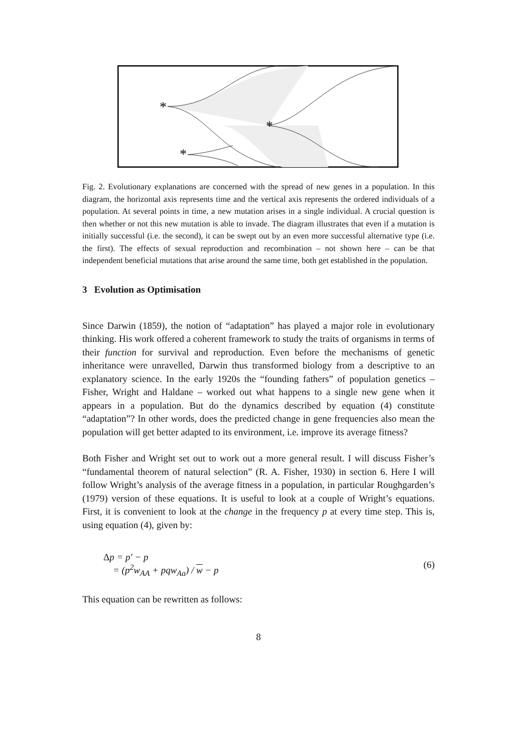*
*
*
Fig. 2. Evolutionary explanations are concerned with the spread of new genes in a population. In this diagram, the horizontal axis represents time and the vertical axis represents the ordered individuals of a population. At several points in time, a new mutation arises in a single individual. A crucial question is then whether or not this new mutation is able to invade. The diagram illustrates that even if a mutation is initially successful (i.e. the second), it can be swept out by an even more successful alternative type (i.e. the first). The effects of sexual reproduction and recombination – not shown here – can be that independent beneficial mutations that arise around the same time, both get established in the population.
3 Evolution as Optimisation
Since Darwin (1859), the notion of “adaptation” has played a major role in evolutionary thinking. His work offered a coherent framework to study the traits of organisms in terms of their function for survival and reproduction. Even before the mechanisms of genetic inheritance were unravelled, Darwin thus transformed biology from a descriptive to an explanatory science. In the early 1920s the “founding fathers” of population genetics – Fisher, Wright and Haldane – worked out what happens to a single new gene when it appears in a population. But do the dynamics described by equation (4) constitute “adaptation”? In other words, does the predicted change in gene frequencies also mean the population will get better adapted to its environment, i.e. improve its average fitness?
Both Fisher and Wright set out to work out a more general result. I will discuss Fisher’s “fundamental theorem of natural selection” (R. A. Fisher, 1930) in section 6. Here I will follow Wright’s analysis of the average fitness in a population, in particular Roughgarden’s (1979) version of these equations. It is useful to look at a couple of Wright’s equations. First, it is convenient to look at the change in the frequency p at every time step. This is, using equation (4), given by:
Δp = p′ − p
= (p<sup>2</sup>w<sub>AA</sub> + pqw<sub>Aa</sub>) / w − p
(6)
This equation can be rewritten as follows:
8